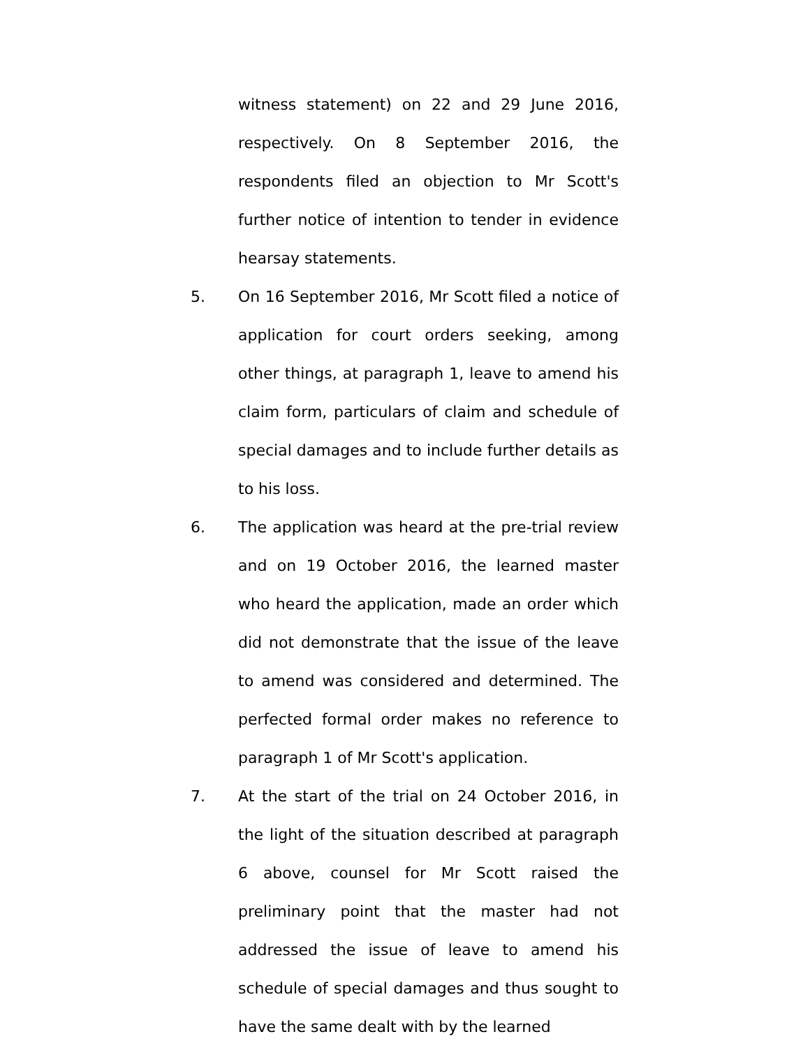witness statement) on 22 and 29 June 2016, respectively. On 8 September 2016, the respondents filed an objection to Mr Scott's further notice of intention to tender in evidence hearsay statements.
5. On 16 September 2016, Mr Scott filed a notice of application for court orders seeking, among other things, at paragraph 1, leave to amend his claim form, particulars of claim and schedule of special damages and to include further details as to his loss.
6. The application was heard at the pre-trial review and on 19 October 2016, the learned master who heard the application, made an order which did not demonstrate that the issue of the leave to amend was considered and determined. The perfected formal order makes no reference to paragraph 1 of Mr Scott's application.
7. At the start of the trial on 24 October 2016, in the light of the situation described at paragraph 6 above, counsel for Mr Scott raised the preliminary point that the master had not addressed the issue of leave to amend his schedule of special damages and thus sought to have the same dealt with by the learned